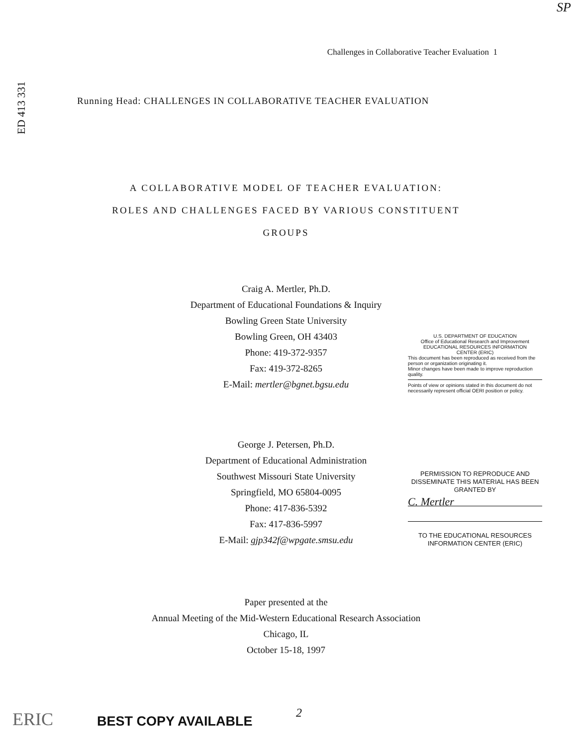SP
Challenges in Collaborative Teacher Evaluation 1
ED 413 331
Running Head: CHALLENGES IN COLLABORATIVE TEACHER EVALUATION
A COLLABORATIVE MODEL OF TEACHER EVALUATION:
ROLES AND CHALLENGES FACED BY VARIOUS CONSTITUENT
GROUPS
Craig A. Mertler, Ph.D.
Department of Educational Foundations & Inquiry
Bowling Green State University
Bowling Green, OH 43403
Phone: 419-372-9357
Fax: 419-372-8265
E-Mail: mertler@bgnet.bgsu.edu
U.S. DEPARTMENT OF EDUCATION
Office of Educational Research and Improvement
EDUCATIONAL RESOURCES INFORMATION
CENTER (ERIC)
This document has been reproduced as received from the person or organization originating it.
Minor changes have been made to improve reproduction quality.
Points of view or opinions stated in this document do not necessarily represent official OERI position or policy.
George J. Petersen, Ph.D.
Department of Educational Administration
Southwest Missouri State University
Springfield, MO 65804-0095
Phone: 417-836-5392
Fax: 417-836-5997
E-Mail: gjp342f@wpgate.smsu.edu
PERMISSION TO REPRODUCE AND DISSEMINATE THIS MATERIAL HAS BEEN GRANTED BY
C. Mertler
TO THE EDUCATIONAL RESOURCES INFORMATION CENTER (ERIC)
Paper presented at the
Annual Meeting of the Mid-Western Educational Research Association
Chicago, IL
October 15-18, 1997
ERIC BEST COPY AVAILABLE
2